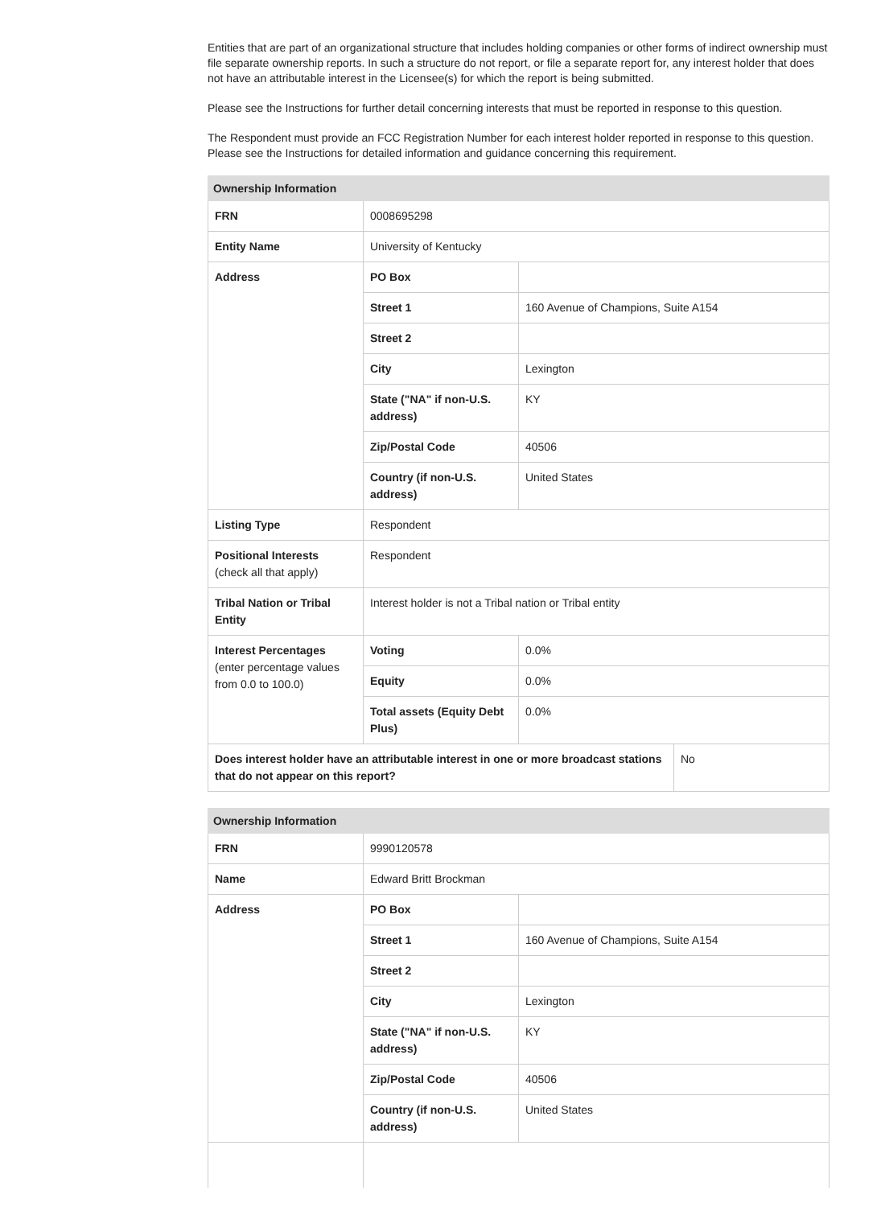Entities that are part of an organizational structure that includes holding companies or other forms of indirect ownership must file separate ownership reports. In such a structure do not report, or file a separate report for, any interest holder that does not have an attributable interest in the Licensee(s) for which the report is being submitted.
Please see the Instructions for further detail concerning interests that must be reported in response to this question.
The Respondent must provide an FCC Registration Number for each interest holder reported in response to this question. Please see the Instructions for detailed information and guidance concerning this requirement.
| Ownership Information | | | |
| --- | --- | --- | --- |
| FRN | 0008695298 | | |
| Entity Name | University of Kentucky | | |
| Address | PO Box | | |
| | Street 1 | 160 Avenue of Champions, Suite A154 | |
| | Street 2 | | |
| | City | Lexington | |
| | State ("NA" if non-U.S. address) | KY | |
| | Zip/Postal Code | 40506 | |
| | Country (if non-U.S. address) | United States | |
| Listing Type | Respondent | | |
| Positional Interests (check all that apply) | Respondent | | |
| Tribal Nation or Tribal Entity | Interest holder is not a Tribal nation or Tribal entity | | |
| Interest Percentages (enter percentage values from 0.0 to 100.0) | Voting | 0.0% | |
| | Equity | 0.0% | |
| | Total assets (Equity Debt Plus) | 0.0% | |
| Does interest holder have an attributable interest in one or more broadcast stations that do not appear on this report? | | | No |
| Ownership Information | | |
| --- | --- | --- |
| FRN | 9990120578 | |
| Name | Edward Britt Brockman | |
| Address | PO Box | |
| | Street 1 | 160 Avenue of Champions, Suite A154 |
| | Street 2 | |
| | City | Lexington |
| | State ("NA" if non-U.S. address) | KY |
| | Zip/Postal Code | 40506 |
| | Country (if non-U.S. address) | United States |